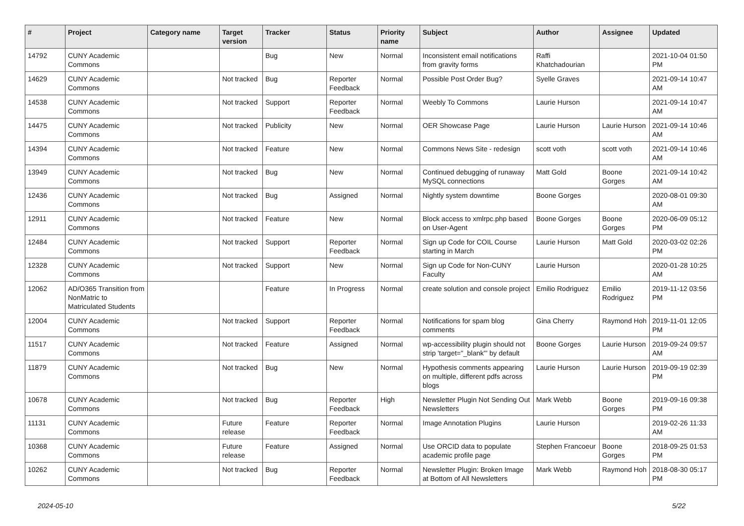| # | Project | Category name | Target version | Tracker | Status | Priority name | Subject | Author | Assignee | Updated |
| --- | --- | --- | --- | --- | --- | --- | --- | --- | --- | --- |
| 14792 | CUNY Academic Commons | | | Bug | New | Normal | Inconsistent email notifications from gravity forms | Raffi Khatchadourian | | 2021-10-04 01:50 PM |
| 14629 | CUNY Academic Commons | | Not tracked | Bug | Reporter Feedback | Normal | Possible Post Order Bug? | Syelle Graves | | 2021-09-14 10:47 AM |
| 14538 | CUNY Academic Commons | | Not tracked | Support | Reporter Feedback | Normal | Weebly To Commons | Laurie Hurson | | 2021-09-14 10:47 AM |
| 14475 | CUNY Academic Commons | | Not tracked | Publicity | New | Normal | OER Showcase Page | Laurie Hurson | Laurie Hurson | 2021-09-14 10:46 AM |
| 14394 | CUNY Academic Commons | | Not tracked | Feature | New | Normal | Commons News Site - redesign | scott voth | scott voth | 2021-09-14 10:46 AM |
| 13949 | CUNY Academic Commons | | Not tracked | Bug | New | Normal | Continued debugging of runaway MySQL connections | Matt Gold | Boone Gorges | 2021-09-14 10:42 AM |
| 12436 | CUNY Academic Commons | | Not tracked | Bug | Assigned | Normal | Nightly system downtime | Boone Gorges | | 2020-08-01 09:30 AM |
| 12911 | CUNY Academic Commons | | Not tracked | Feature | New | Normal | Block access to xmlrpc.php based on User-Agent | Boone Gorges | Boone Gorges | 2020-06-09 05:12 PM |
| 12484 | CUNY Academic Commons | | Not tracked | Support | Reporter Feedback | Normal | Sign up Code for COIL Course starting in March | Laurie Hurson | Matt Gold | 2020-03-02 02:26 PM |
| 12328 | CUNY Academic Commons | | Not tracked | Support | New | Normal | Sign up Code for Non-CUNY Faculty | Laurie Hurson | | 2020-01-28 10:25 AM |
| 12062 | AD/O365 Transition from NonMatric to Matriculated Students | | | Feature | In Progress | Normal | create solution and console project | Emilio Rodriguez | Emilio Rodriguez | 2019-11-12 03:56 PM |
| 12004 | CUNY Academic Commons | | Not tracked | Support | Reporter Feedback | Normal | Notifications for spam blog comments | Gina Cherry | Raymond Hoh | 2019-11-01 12:05 PM |
| 11517 | CUNY Academic Commons | | Not tracked | Feature | Assigned | Normal | wp-accessibility plugin should not strip 'target="_blank"' by default | Boone Gorges | Laurie Hurson | 2019-09-24 09:57 AM |
| 11879 | CUNY Academic Commons | | Not tracked | Bug | New | Normal | Hypothesis comments appearing on multiple, different pdfs across blogs | Laurie Hurson | Laurie Hurson | 2019-09-19 02:39 PM |
| 10678 | CUNY Academic Commons | | Not tracked | Bug | Reporter Feedback | High | Newsletter Plugin Not Sending Out Newsletters | Mark Webb | Boone Gorges | 2019-09-16 09:38 PM |
| 11131 | CUNY Academic Commons | | Future release | Feature | Reporter Feedback | Normal | Image Annotation Plugins | Laurie Hurson | | 2019-02-26 11:33 AM |
| 10368 | CUNY Academic Commons | | Future release | Feature | Assigned | Normal | Use ORCID data to populate academic profile page | Stephen Francoeur | Boone Gorges | 2018-09-25 01:53 PM |
| 10262 | CUNY Academic Commons | | Not tracked | Bug | Reporter Feedback | Normal | Newsletter Plugin: Broken Image at Bottom of All Newsletters | Mark Webb | Raymond Hoh | 2018-08-30 05:17 PM |
2024-05-10 5/22